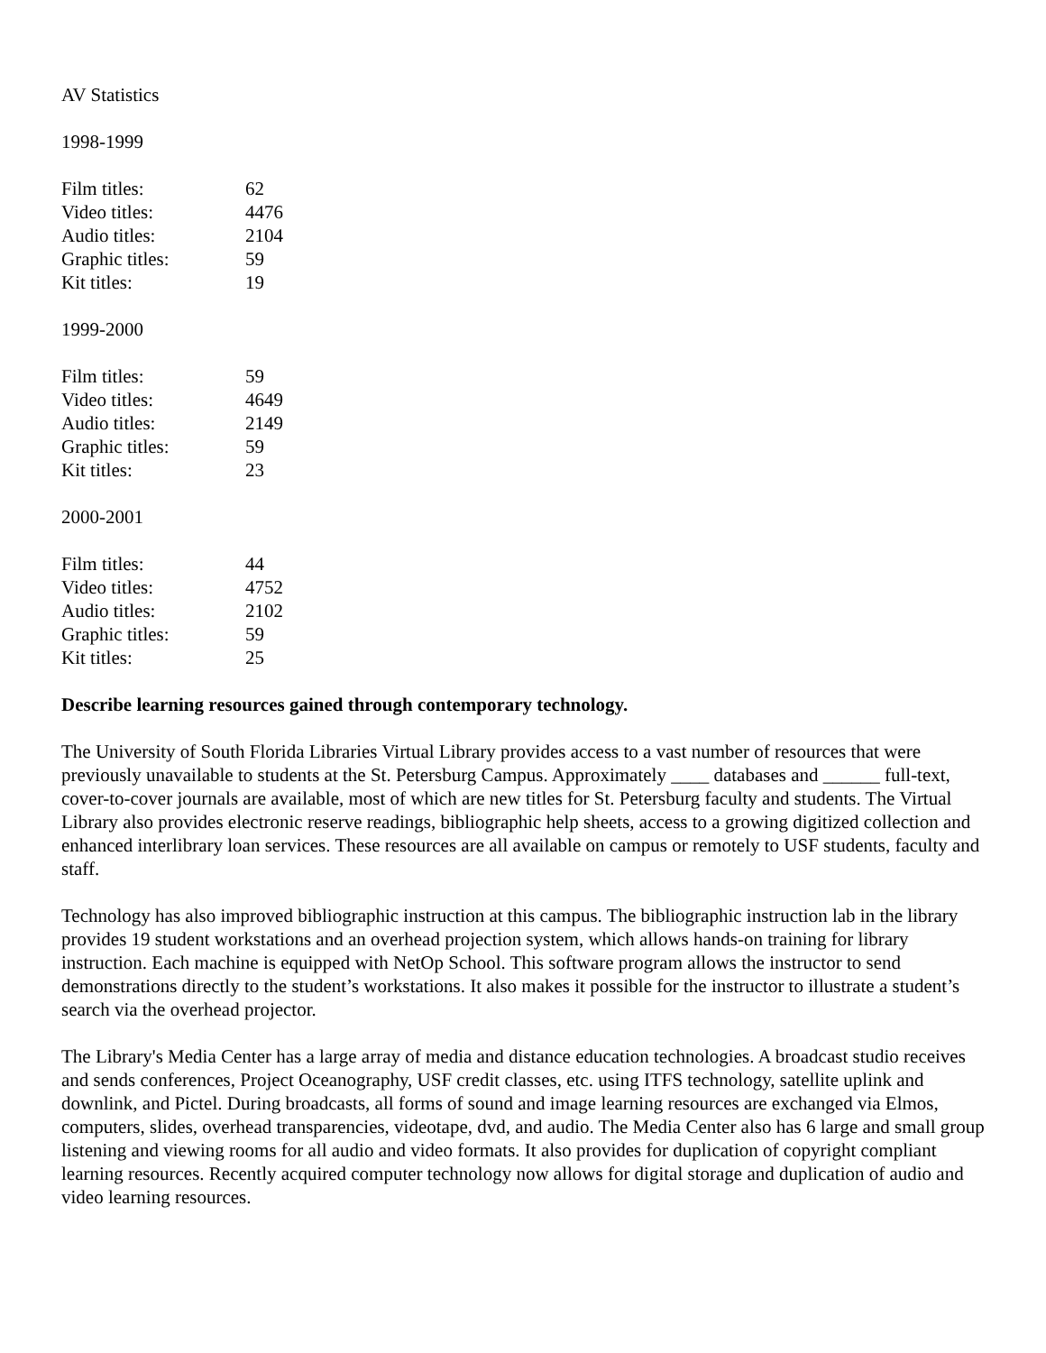AV Statistics
1998-1999
| Film titles: | 62 |
| Video titles: | 4476 |
| Audio titles: | 2104 |
| Graphic titles: | 59 |
| Kit titles: | 19 |
1999-2000
| Film titles: | 59 |
| Video titles: | 4649 |
| Audio titles: | 2149 |
| Graphic titles: | 59 |
| Kit titles: | 23 |
2000-2001
| Film titles: | 44 |
| Video titles: | 4752 |
| Audio titles: | 2102 |
| Graphic titles: | 59 |
| Kit titles: | 25 |
Describe learning resources gained through contemporary technology.
The University of South Florida Libraries Virtual Library provides access to a vast number of resources that were previously unavailable to students at the St. Petersburg Campus. Approximately ____ databases and ______ full-text, cover-to-cover journals are available, most of which are new titles for St. Petersburg faculty and students. The Virtual Library also provides electronic reserve readings, bibliographic help sheets, access to a growing digitized collection and enhanced interlibrary loan services. These resources are all available on campus or remotely to USF students, faculty and staff.
Technology has also improved bibliographic instruction at this campus. The bibliographic instruction lab in the library provides 19 student workstations and an overhead projection system, which allows hands-on training for library instruction. Each machine is equipped with NetOp School. This software program allows the instructor to send demonstrations directly to the student’s workstations. It also makes it possible for the instructor to illustrate a student’s search via the overhead projector.
The Library's Media Center has a large array of media and distance education technologies. A broadcast studio receives and sends conferences, Project Oceanography, USF credit classes, etc. using ITFS technology, satellite uplink and downlink, and Pictel. During broadcasts, all forms of sound and image learning resources are exchanged via Elmos, computers, slides, overhead transparencies, videotape, dvd, and audio. The Media Center also has 6 large and small group listening and viewing rooms for all audio and video formats. It also provides for duplication of copyright compliant learning resources. Recently acquired computer technology now allows for digital storage and duplication of audio and video learning resources.